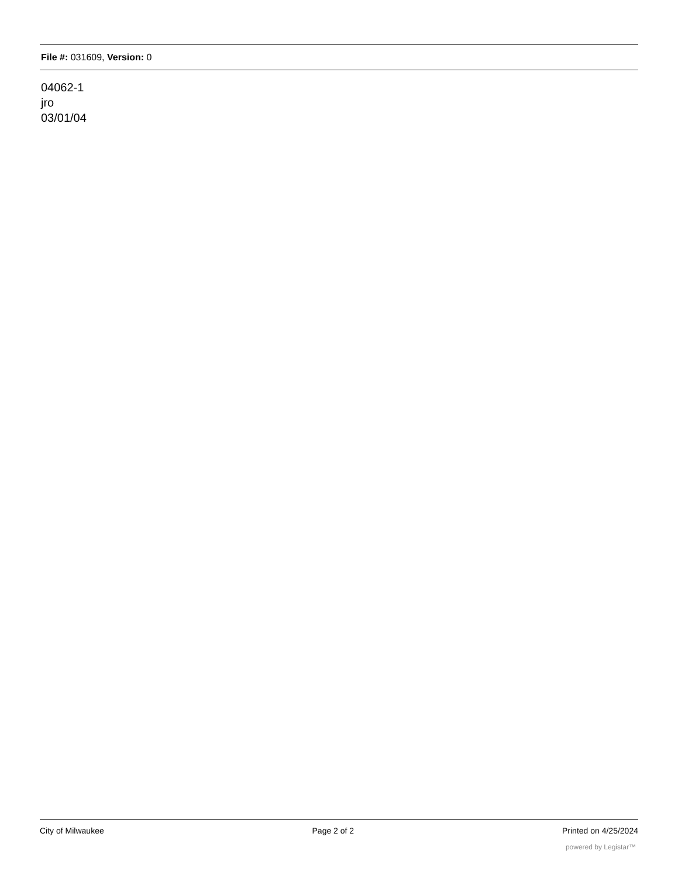File #: 031609, Version: 0
04062-1
jro
03/01/04
City of Milwaukee Page 2 of 2 Printed on 4/25/2024
powered by Legistar™